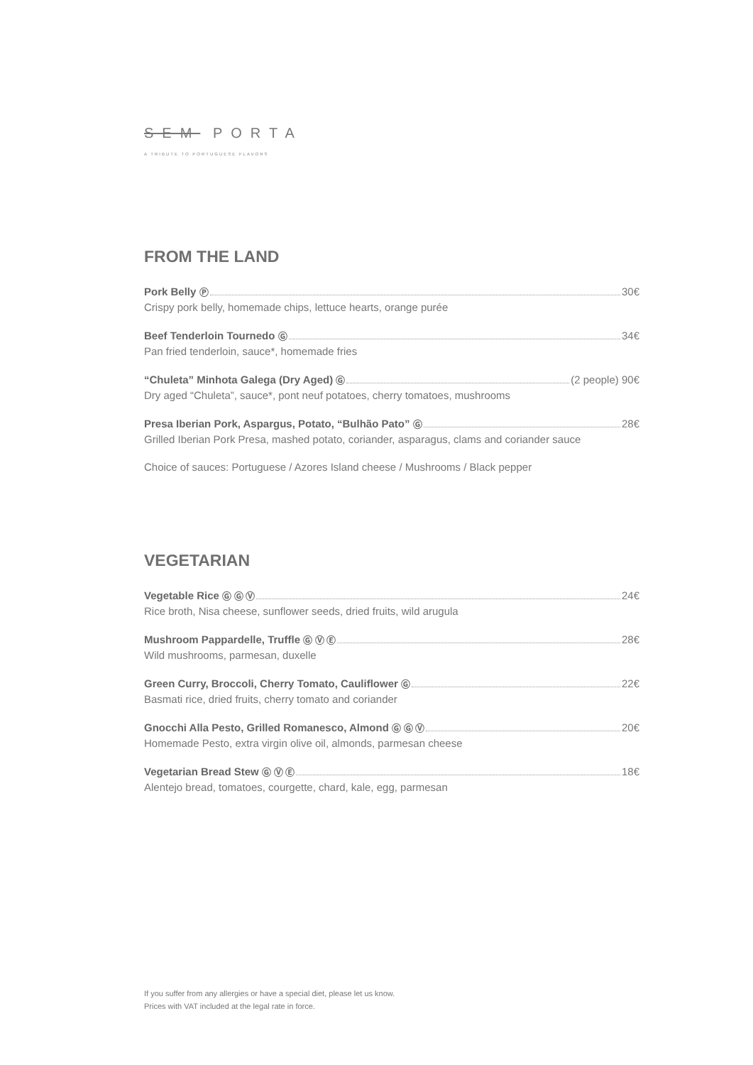SEM PORTA
A TRIBUTE TO PORTUGUESE FLAVORS
FROM THE LAND
Pork Belly Ⓟ 30€
Crispy pork belly, homemade chips, lettuce hearts, orange purée
Beef Tenderloin Tournedo Ⓖ 34€
Pan fried tenderloin, sauce*, homemade fries
“Chuleta” Minhota Galega (Dry Aged) Ⓖ (2 people) 90€
Dry aged “Chuleta”, sauce*, pont neuf potatoes, cherry tomatoes, mushrooms
Presa Iberian Pork, Aspargus, Potato, “Bulhão Pato” Ⓖ 28€
Grilled Iberian Pork Presa, mashed potato, coriander, asparagus, clams and coriander sauce
Choice of sauces: Portuguese / Azores Island cheese / Mushrooms / Black pepper
VEGETARIAN
Vegetable Rice Ⓖ Ⓖ Ⓥ 24€
Rice broth, Nisa cheese, sunflower seeds, dried fruits, wild arugula
Mushroom Pappardelle, Truffle Ⓖ Ⓥ Ⓔ 28€
Wild mushrooms, parmesan, duxelle
Green Curry, Broccoli, Cherry Tomato, Cauliflower Ⓖ 22€
Basmati rice, dried fruits, cherry tomato and coriander
Gnocchi Alla Pesto, Grilled Romanesco, Almond Ⓖ Ⓖ Ⓥ 20€
Homemade Pesto, extra virgin olive oil, almonds, parmesan cheese
Vegetarian Bread Stew Ⓖ Ⓥ Ⓔ 18€
Alentejo bread, tomatoes, courgette, chard, kale, egg, parmesan
If you suffer from any allergies or have a special diet, please let us know.
Prices with VAT included at the legal rate in force.